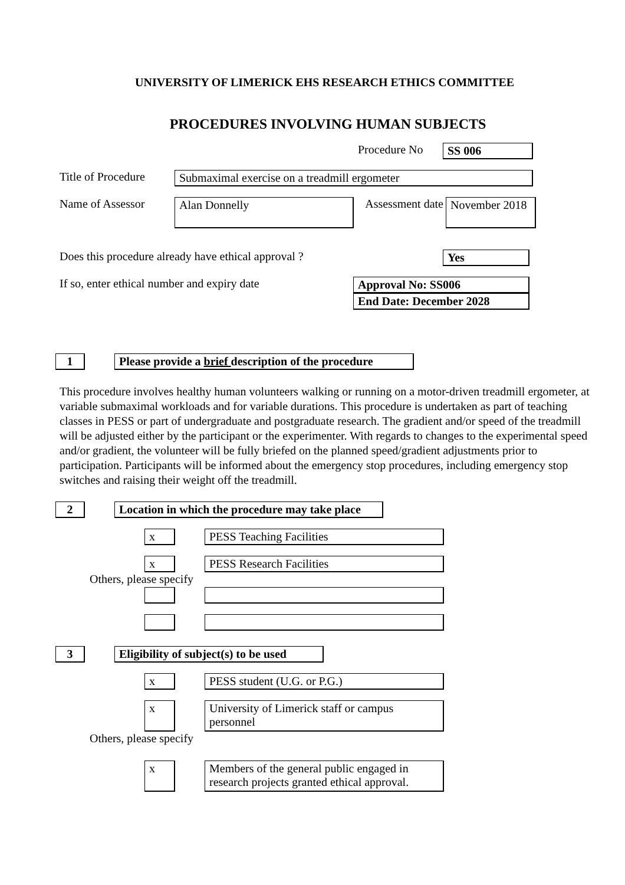UNIVERSITY OF LIMERICK EHS RESEARCH ETHICS COMMITTEE
PROCEDURES INVOLVING HUMAN SUBJECTS
Procedure No SS 006
Title of Procedure
Submaximal exercise on a treadmill ergometer
Name of Assessor
Alan Donnelly
Assessment date
November 2018
Does this procedure already have ethical approval ? Yes
If so, enter ethical number and expiry date
Approval No: SS006
End Date: December 2028
1
Please provide a brief description of the procedure
This procedure involves healthy human volunteers walking or running on a motor-driven treadmill ergometer, at variable submaximal workloads and for variable durations. This procedure is undertaken as part of teaching classes in PESS or part of undergraduate and postgraduate research. The gradient and/or speed of the treadmill will be adjusted either by the participant or the experimenter. With regards to changes to the experimental speed and/or gradient, the volunteer will be fully briefed on the planned speed/gradient adjustments prior to participation. Participants will be informed about the emergency stop procedures, including emergency stop switches and raising their weight off the treadmill.
2
Location in which the procedure may take place
x
PESS Teaching Facilities
x
PESS Research Facilities
Others, please specify
3
Eligibility of subject(s) to be used
x
PESS student (U.G. or P.G.)
x University of Limerick staff or campus personnel
Others, please specify
x Members of the general public engaged in research projects granted ethical approval.